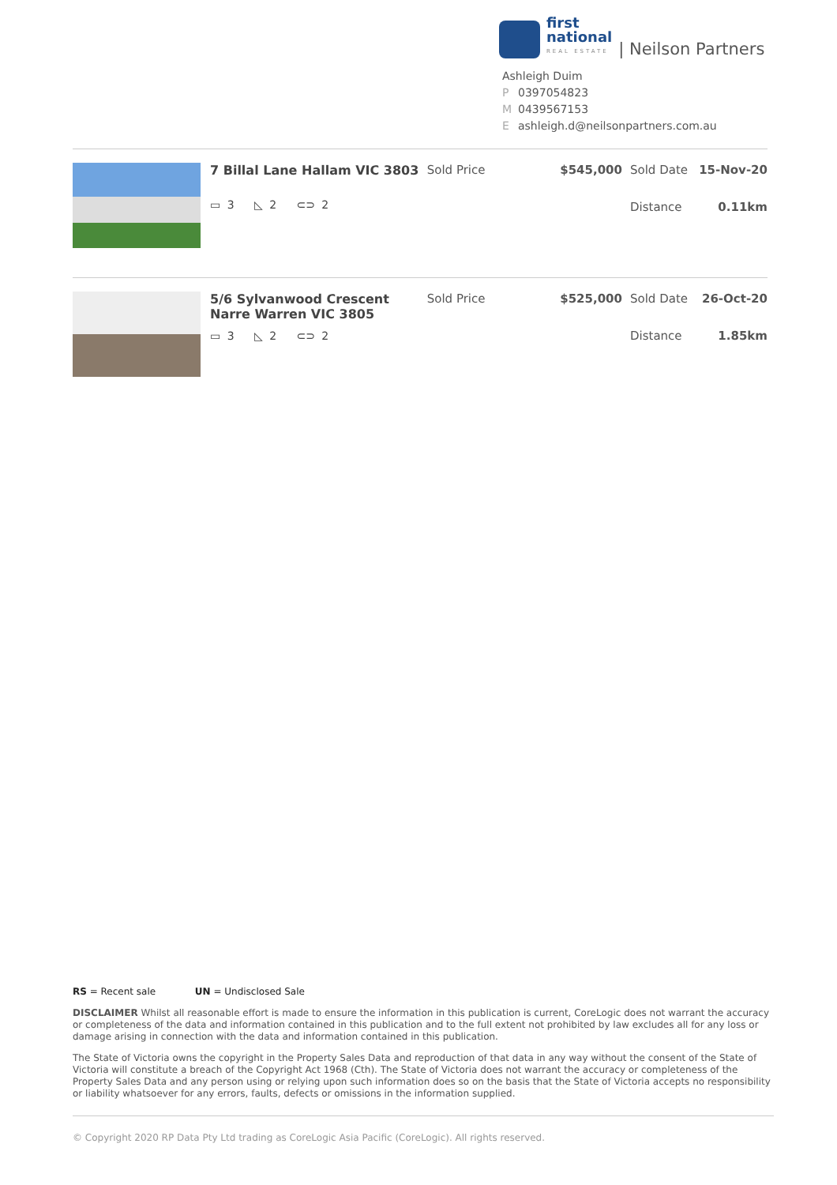first
national
REAL ESTATE
| Neilson Partners
Ashleigh Duim
P 0397054823
M 0439567153
Eashleigh.d@neilsonpartners.com.au
7 Billal Lane Hallam VIC 3803
▭ 3 ◺ 2 ⊂⊃ 2
Sold Price $545,000
Sold Date 15-Nov-20
Distance 0.11km
5/6 Sylvanwood Crescent Narre Warren VIC 3805
▭ 3 ◺ 2 ⊂⊃ 2
Sold Price $525,000
Sold Date 26-Oct-20
Distance 1.85km
RS = Recent sale UN = Undisclosed Sale
DISCLAIMER Whilst all reasonable effort is made to ensure the information in this publication is current, CoreLogic does not warrant the accuracy or completeness of the data and information contained in this publication and to the full extent not prohibited by law excludes all for any loss or damage arising in connection with the data and information contained in this publication.
The State of Victoria owns the copyright in the Property Sales Data and reproduction of that data in any way without the consent of the State of Victoria will constitute a breach of the Copyright Act 1968 (Cth). The State of Victoria does not warrant the accuracy or completeness of the Property Sales Data and any person using or relying upon such information does so on the basis that the State of Victoria accepts no responsibility or liability whatsoever for any errors, faults, defects or omissions in the information supplied.
© Copyright 2020 RP Data Pty Ltd trading as CoreLogic Asia Pacific (CoreLogic). All rights reserved.